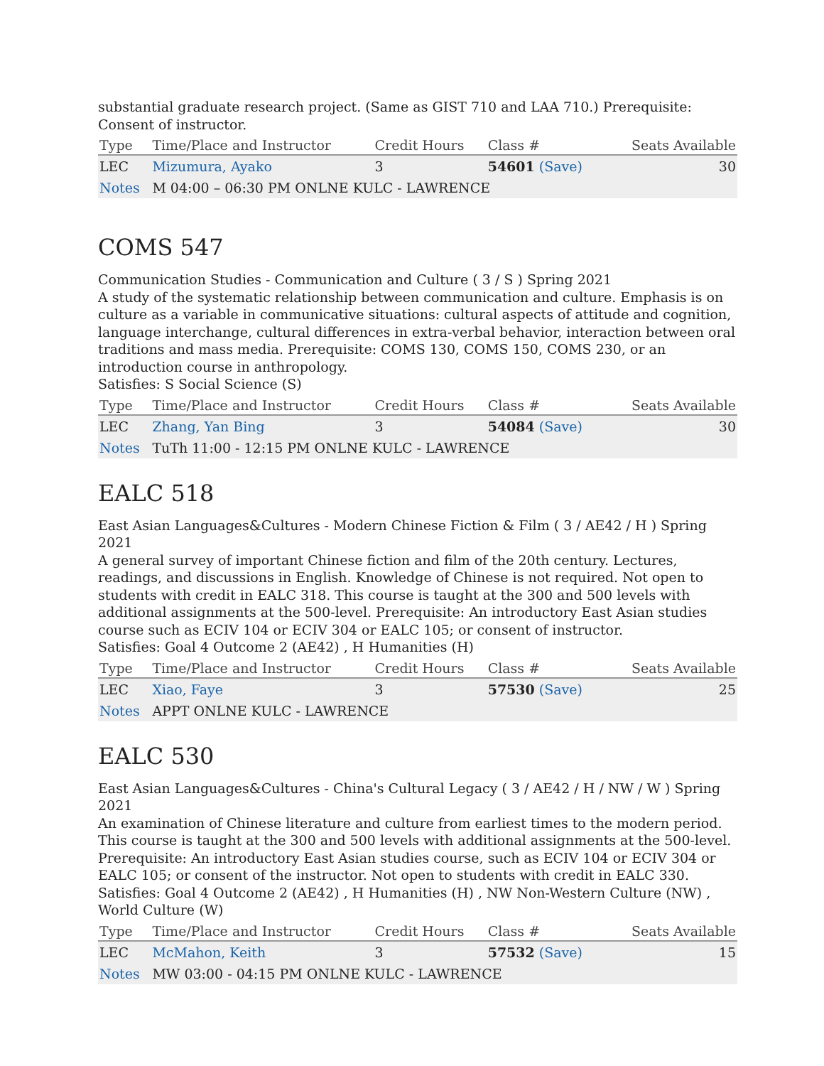substantial graduate research project. (Same as GIST 710 and LAA 710.) Prerequisite: Consent of instructor.
| Type | Time/Place and Instructor | Credit Hours | Class # | Seats Available |
| --- | --- | --- | --- | --- |
| LEC | Mizumura, Ayako | 3 | 54601 (Save) | 30 |
| Notes | M 04:00 – 06:30 PM ONLNE KULC - LAWRENCE | | | |
COMS 547
Communication Studies - Communication and Culture ( 3 / S ) Spring 2021
A study of the systematic relationship between communication and culture. Emphasis is on culture as a variable in communicative situations: cultural aspects of attitude and cognition, language interchange, cultural differences in extra-verbal behavior, interaction between oral traditions and mass media. Prerequisite: COMS 130, COMS 150, COMS 230, or an introduction course in anthropology.
Satisfies: S Social Science (S)
| Type | Time/Place and Instructor | Credit Hours | Class # | Seats Available |
| --- | --- | --- | --- | --- |
| LEC | Zhang, Yan Bing | 3 | 54084 (Save) | 30 |
| Notes | TuTh 11:00 - 12:15 PM ONLNE KULC - LAWRENCE | | | |
EALC 518
East Asian Languages&Cultures - Modern Chinese Fiction & Film ( 3 / AE42 / H ) Spring 2021
A general survey of important Chinese fiction and film of the 20th century. Lectures, readings, and discussions in English. Knowledge of Chinese is not required. Not open to students with credit in EALC 318. This course is taught at the 300 and 500 levels with additional assignments at the 500-level. Prerequisite: An introductory East Asian studies course such as ECIV 104 or ECIV 304 or EALC 105; or consent of instructor.
Satisfies: Goal 4 Outcome 2 (AE42) , H Humanities (H)
| Type | Time/Place and Instructor | Credit Hours | Class # | Seats Available |
| --- | --- | --- | --- | --- |
| LEC | Xiao, Faye | 3 | 57530 (Save) | 25 |
| Notes | APPT ONLNE KULC - LAWRENCE | | | |
EALC 530
East Asian Languages&Cultures - China's Cultural Legacy ( 3 / AE42 / H / NW / W ) Spring 2021
An examination of Chinese literature and culture from earliest times to the modern period. This course is taught at the 300 and 500 levels with additional assignments at the 500-level. Prerequisite: An introductory East Asian studies course, such as ECIV 104 or ECIV 304 or EALC 105; or consent of the instructor. Not open to students with credit in EALC 330.
Satisfies: Goal 4 Outcome 2 (AE42) , H Humanities (H) , NW Non-Western Culture (NW) , World Culture (W)
| Type | Time/Place and Instructor | Credit Hours | Class # | Seats Available |
| --- | --- | --- | --- | --- |
| LEC | McMahon, Keith | 3 | 57532 (Save) | 15 |
| Notes | MW 03:00 - 04:15 PM ONLNE KULC - LAWRENCE | | | |